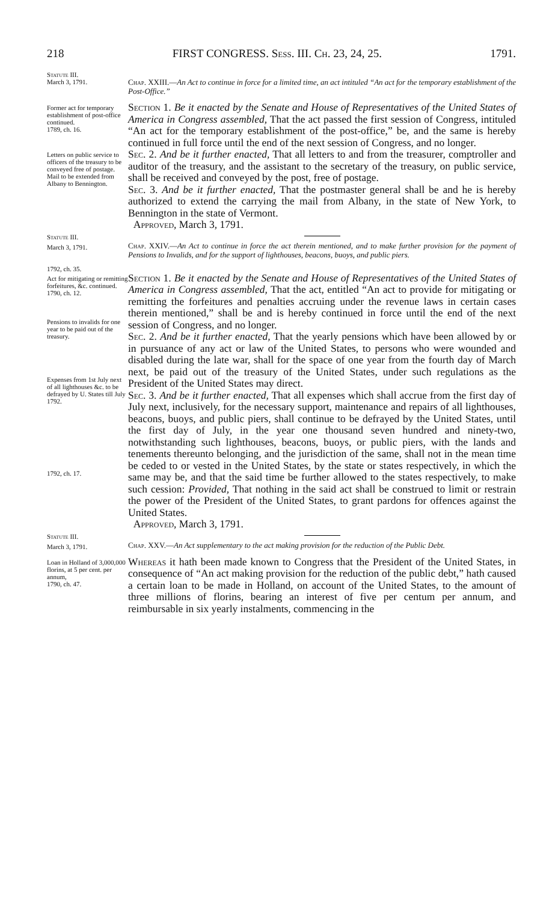218 FIRST CONGRESS. Sess. III. Ch. 23, 24, 25. 1791.
Statute III.
March 3, 1791.
Chap. XXIII.—An Act to continue in force for a limited time, an act intituled “An act for the temporary establishment of the Post-Office.”
Former act for temporary establishment of post-office continued.
1789, ch. 16.
Section 1. Be it enacted by the Senate and House of Representatives of the United States of America in Congress assembled, That the act passed the first session of Congress, intituled “An act for the temporary establishment of the post-office,” be, and the same is hereby continued in full force until the end of the next session of Congress, and no longer.
Letters on public service to officers of the treasury to be conveyed free of postage.
Mail to be extended from Albany to Bennington.
Sec. 2. And be it further enacted, That all letters to and from the treasurer, comptroller and auditor of the treasury, and the assistant to the secretary of the treasury, on public service, shall be received and conveyed by the post, free of postage.
Sec. 3. And be it further enacted, That the postmaster general shall be and he is hereby authorized to extend the carrying the mail from Albany, in the state of New York, to Bennington in the state of Vermont.
Approved, March 3, 1791.
Statute III.
March 3, 1791.
1792, ch. 35.
Chap. XXIV.—An Act to continue in force the act therein mentioned, and to make further provision for the payment of Pensions to Invalids, and for the support of lighthouses, beacons, buoys, and public piers.
Act for mitigating or remitting forfeitures, &c. continued.
1790, ch. 12.
Pensions to invalids for one year to be paid out of the treasury.
Expenses from 1st July next of all lighthouses &c. to be defrayed by U. States till July 1792.
1792, ch. 17.
Section 1. Be it enacted by the Senate and House of Representatives of the United States of America in Congress assembled, That the act, entitled “An act to provide for mitigating or remitting the forfeitures and penalties accruing under the revenue laws in certain cases therein mentioned,” shall be and is hereby continued in force until the end of the next session of Congress, and no longer.
Sec. 2. And be it further enacted, That the yearly pensions which have been allowed by or in pursuance of any act or law of the United States, to persons who were wounded and disabled during the late war, shall for the space of one year from the fourth day of March next, be paid out of the treasury of the United States, under such regulations as the President of the United States may direct.
Sec. 3. And be it further enacted, That all expenses which shall accrue from the first day of July next, inclusively, for the necessary support, maintenance and repairs of all lighthouses, beacons, buoys, and public piers, shall continue to be defrayed by the United States, until the first day of July, in the year one thousand seven hundred and ninety-two, notwithstanding such lighthouses, beacons, buoys, or public piers, with the lands and tenements thereunto belonging, and the jurisdiction of the same, shall not in the mean time be ceded to or vested in the United States, by the state or states respectively, in which the same may be, and that the said time be further allowed to the states respectively, to make such cession: Provided, That nothing in the said act shall be construed to limit or restrain the power of the President of the United States, to grant pardons for offences against the United States.
Approved, March 3, 1791.
Statute III.
March 3, 1791.
Chap. XXV.—An Act supplementary to the act making provision for the reduction of the Public Debt.
Loan in Holland of 3,000,000 florins, at 5 per cent. per annum,
1790, ch. 47.
Whereas it hath been made known to Congress that the President of the United States, in consequence of “An act making provision for the reduction of the public debt,” hath caused a certain loan to be made in Holland, on account of the United States, to the amount of three millions of florins, bearing an interest of five per centum per annum, and reimbursable in six yearly instalments, commencing in the